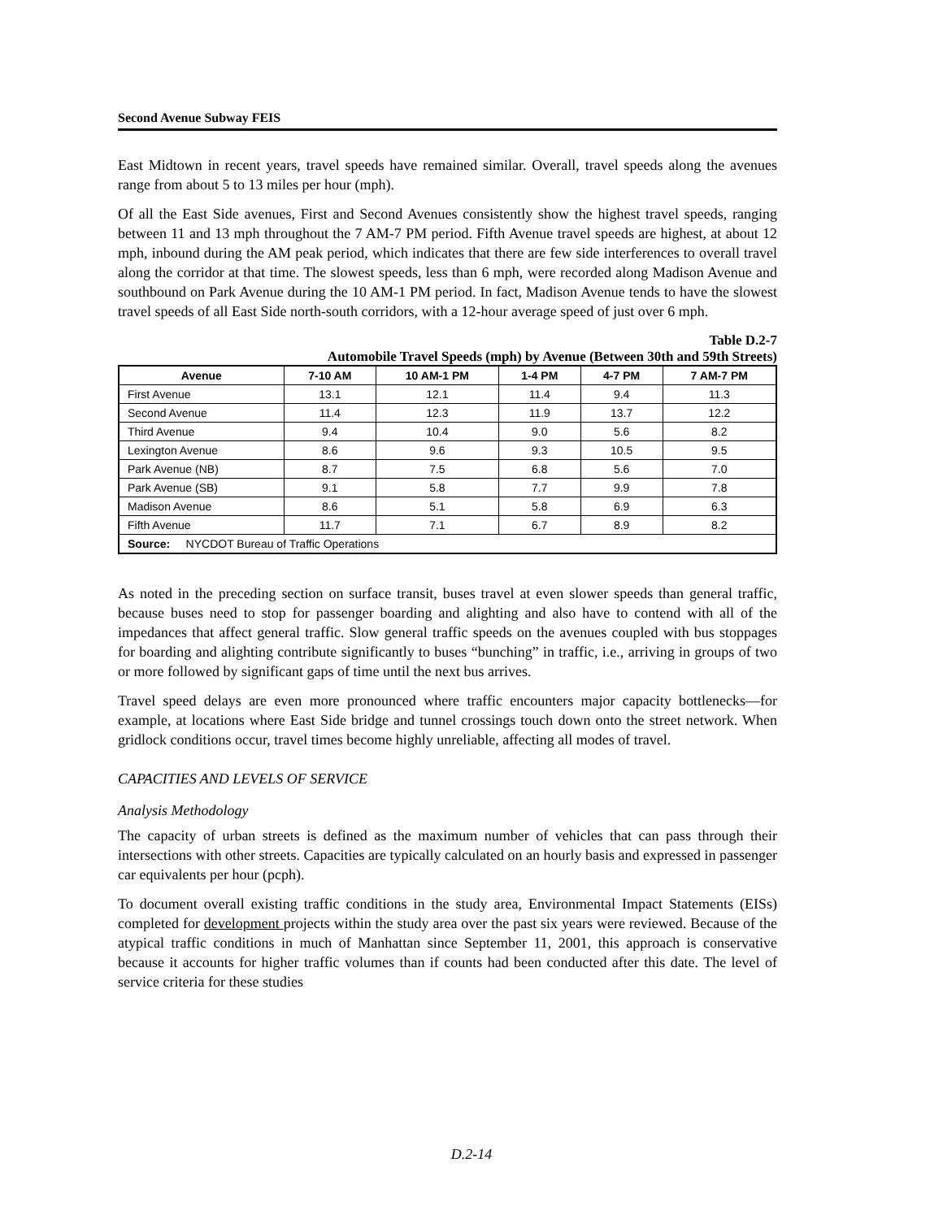Second Avenue Subway FEIS
East Midtown in recent years, travel speeds have remained similar. Overall, travel speeds along the avenues range from about 5 to 13 miles per hour (mph).
Of all the East Side avenues, First and Second Avenues consistently show the highest travel speeds, ranging between 11 and 13 mph throughout the 7 AM-7 PM period. Fifth Avenue travel speeds are highest, at about 12 mph, inbound during the AM peak period, which indicates that there are few side interferences to overall travel along the corridor at that time. The slowest speeds, less than 6 mph, were recorded along Madison Avenue and southbound on Park Avenue during the 10 AM-1 PM period. In fact, Madison Avenue tends to have the slowest travel speeds of all East Side north-south corridors, with a 12-hour average speed of just over 6 mph.
Table D.2-7
Automobile Travel Speeds (mph) by Avenue (Between 30th and 59th Streets)
| Avenue | 7-10 AM | 10 AM-1 PM | 1-4 PM | 4-7 PM | 7 AM-7 PM |
| --- | --- | --- | --- | --- | --- |
| First Avenue | 13.1 | 12.1 | 11.4 | 9.4 | 11.3 |
| Second Avenue | 11.4 | 12.3 | 11.9 | 13.7 | 12.2 |
| Third Avenue | 9.4 | 10.4 | 9.0 | 5.6 | 8.2 |
| Lexington Avenue | 8.6 | 9.6 | 9.3 | 10.5 | 9.5 |
| Park Avenue (NB) | 8.7 | 7.5 | 6.8 | 5.6 | 7.0 |
| Park Avenue (SB) | 9.1 | 5.8 | 7.7 | 9.9 | 7.8 |
| Madison Avenue | 8.6 | 5.1 | 5.8 | 6.9 | 6.3 |
| Fifth Avenue | 11.7 | 7.1 | 6.7 | 8.9 | 8.2 |
| Source: NYCDOT Bureau of Traffic Operations | | | | | |
As noted in the preceding section on surface transit, buses travel at even slower speeds than general traffic, because buses need to stop for passenger boarding and alighting and also have to contend with all of the impedances that affect general traffic. Slow general traffic speeds on the avenues coupled with bus stoppages for boarding and alighting contribute significantly to buses “bunching” in traffic, i.e., arriving in groups of two or more followed by significant gaps of time until the next bus arrives.
Travel speed delays are even more pronounced where traffic encounters major capacity bottlenecks—for example, at locations where East Side bridge and tunnel crossings touch down onto the street network. When gridlock conditions occur, travel times become highly unreliable, affecting all modes of travel.
CAPACITIES AND LEVELS OF SERVICE
Analysis Methodology
The capacity of urban streets is defined as the maximum number of vehicles that can pass through their intersections with other streets. Capacities are typically calculated on an hourly basis and expressed in passenger car equivalents per hour (pcph).
To document overall existing traffic conditions in the study area, Environmental Impact Statements (EISs) completed for development projects within the study area over the past six years were reviewed. Because of the atypical traffic conditions in much of Manhattan since September 11, 2001, this approach is conservative because it accounts for higher traffic volumes than if counts had been conducted after this date. The level of service criteria for these studies
D.2-14